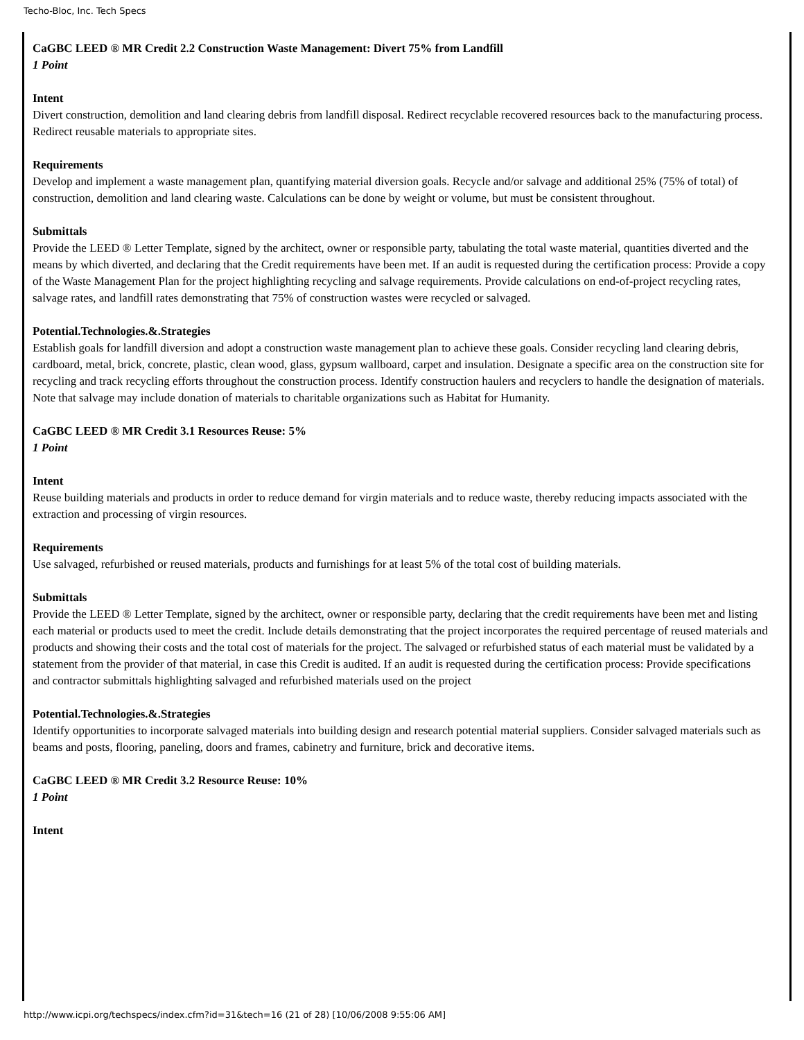Techo-Bloc, Inc. Tech Specs
CaGBC LEED ® MR Credit 2.2 Construction Waste Management: Divert 75% from Landfill
1 Point
Intent
Divert construction, demolition and land clearing debris from landfill disposal. Redirect recyclable recovered resources back to the manufacturing process. Redirect reusable materials to appropriate sites.
Requirements
Develop and implement a waste management plan, quantifying material diversion goals. Recycle and/or salvage and additional 25% (75% of total) of construction, demolition and land clearing waste. Calculations can be done by weight or volume, but must be consistent throughout.
Submittals
Provide the LEED ® Letter Template, signed by the architect, owner or responsible party, tabulating the total waste material, quantities diverted and the means by which diverted, and declaring that the Credit requirements have been met. If an audit is requested during the certification process: Provide a copy of the Waste Management Plan for the project highlighting recycling and salvage requirements. Provide calculations on end-of-project recycling rates, salvage rates, and landfill rates demonstrating that 75% of construction wastes were recycled or salvaged.
Potential.Technologies.&.Strategies
Establish goals for landfill diversion and adopt a construction waste management plan to achieve these goals. Consider recycling land clearing debris, cardboard, metal, brick, concrete, plastic, clean wood, glass, gypsum wallboard, carpet and insulation. Designate a specific area on the construction site for recycling and track recycling efforts throughout the construction process. Identify construction haulers and recyclers to handle the designation of materials. Note that salvage may include donation of materials to charitable organizations such as Habitat for Humanity.
CaGBC LEED ® MR Credit 3.1 Resources Reuse: 5%
1 Point
Intent
Reuse building materials and products in order to reduce demand for virgin materials and to reduce waste, thereby reducing impacts associated with the extraction and processing of virgin resources.
Requirements
Use salvaged, refurbished or reused materials, products and furnishings for at least 5% of the total cost of building materials.
Submittals
Provide the LEED ® Letter Template, signed by the architect, owner or responsible party, declaring that the credit requirements have been met and listing each material or products used to meet the credit. Include details demonstrating that the project incorporates the required percentage of reused materials and products and showing their costs and the total cost of materials for the project. The salvaged or refurbished status of each material must be validated by a statement from the provider of that material, in case this Credit is audited. If an audit is requested during the certification process: Provide specifications and contractor submittals highlighting salvaged and refurbished materials used on the project
Potential.Technologies.&.Strategies
Identify opportunities to incorporate salvaged materials into building design and research potential material suppliers. Consider salvaged materials such as beams and posts, flooring, paneling, doors and frames, cabinetry and furniture, brick and decorative items.
CaGBC LEED ® MR Credit 3.2 Resource Reuse: 10%
1 Point
Intent
http://www.icpi.org/techspecs/index.cfm?id=31&tech=16 (21 of 28) [10/06/2008 9:55:06 AM]